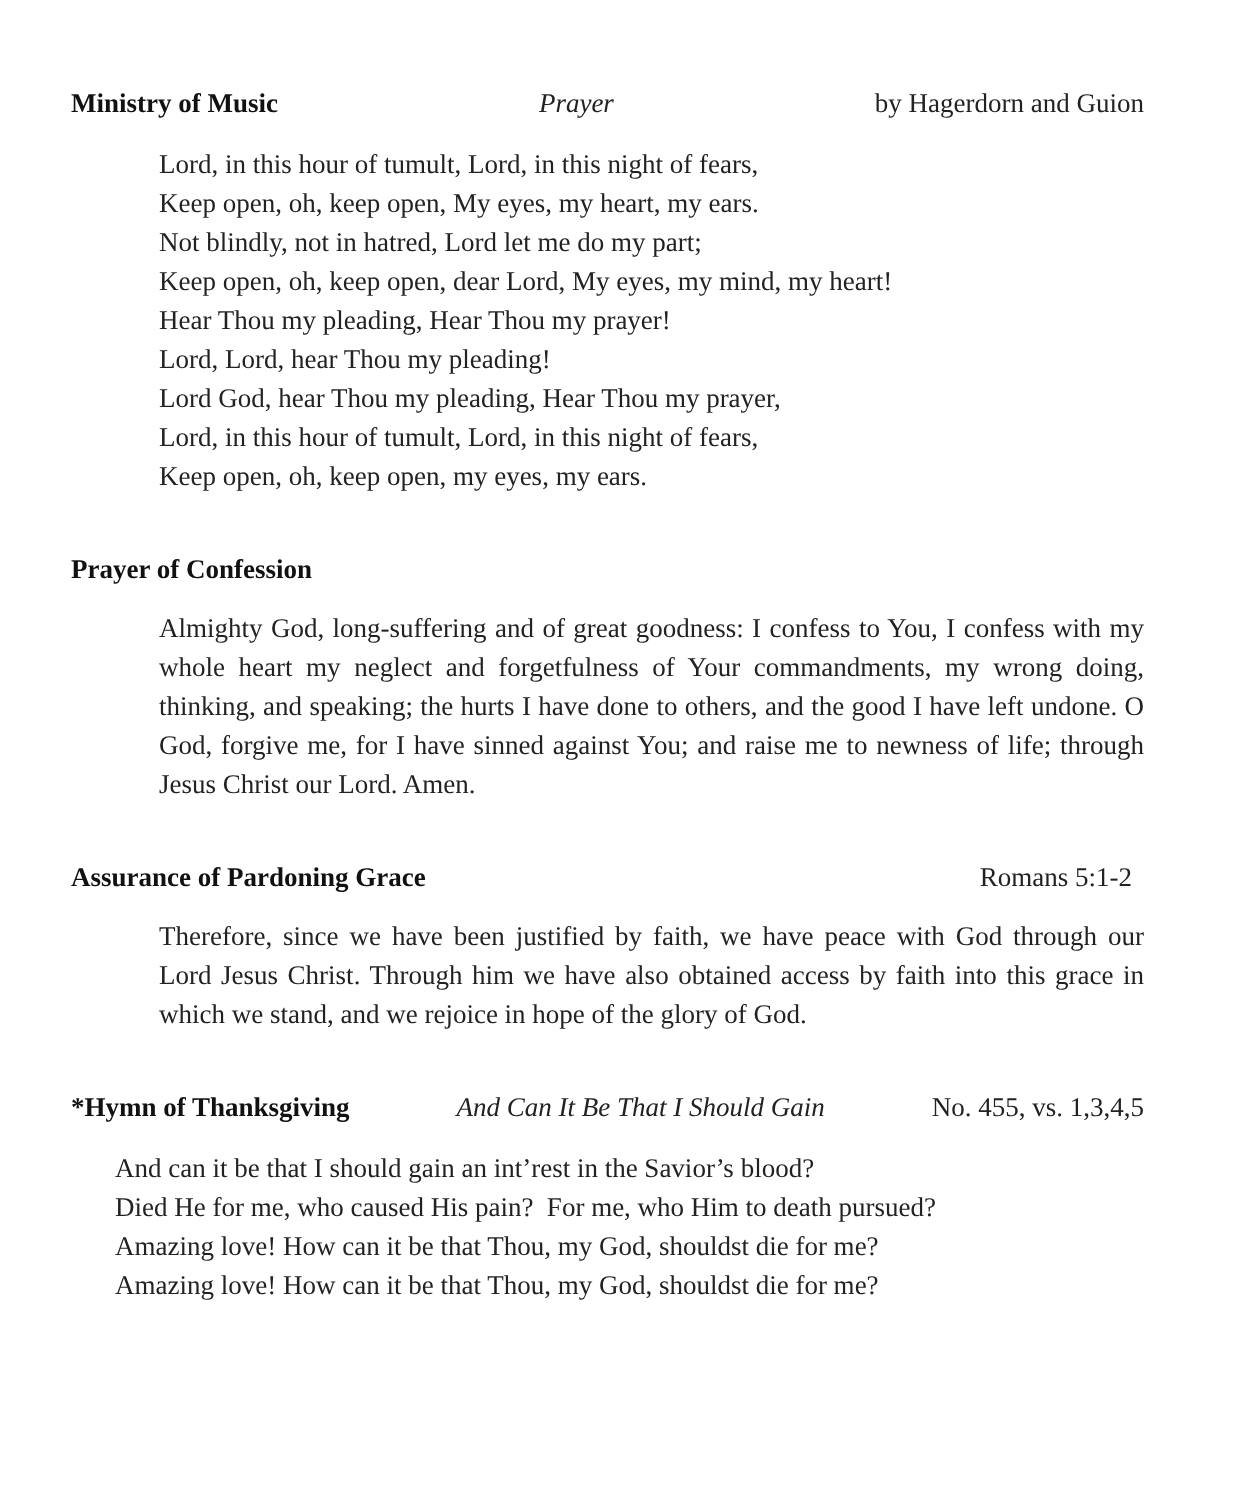Ministry of Music Prayer by Hagerdorn and Guion
Lord, in this hour of tumult, Lord, in this night of fears,
Keep open, oh, keep open, My eyes, my heart, my ears.
Not blindly, not in hatred, Lord let me do my part;
Keep open, oh, keep open, dear Lord, My eyes, my mind, my heart!
Hear Thou my pleading, Hear Thou my prayer!
Lord, Lord, hear Thou my pleading!
Lord God, hear Thou my pleading, Hear Thou my prayer,
Lord, in this hour of tumult, Lord, in this night of fears,
Keep open, oh, keep open, my eyes, my ears.
Prayer of Confession
Almighty God, long-suffering and of great goodness: I confess to You, I confess with my whole heart my neglect and forgetfulness of Your commandments, my wrong doing, thinking, and speaking; the hurts I have done to others, and the good I have left undone. O God, forgive me, for I have sinned against You; and raise me to newness of life; through Jesus Christ our Lord. Amen.
Assurance of Pardoning Grace Romans 5:1-2
Therefore, since we have been justified by faith, we have peace with God through our Lord Jesus Christ. Through him we have also obtained access by faith into this grace in which we stand, and we rejoice in hope of the glory of God.
*Hymn of Thanksgiving And Can It Be That I Should Gain No. 455, vs. 1,3,4,5
And can it be that I should gain an int’rest in the Savior’s blood?
Died He for me, who caused His pain? For me, who Him to death pursued?
Amazing love! How can it be that Thou, my God, shouldst die for me?
Amazing love! How can it be that Thou, my God, shouldst die for me?